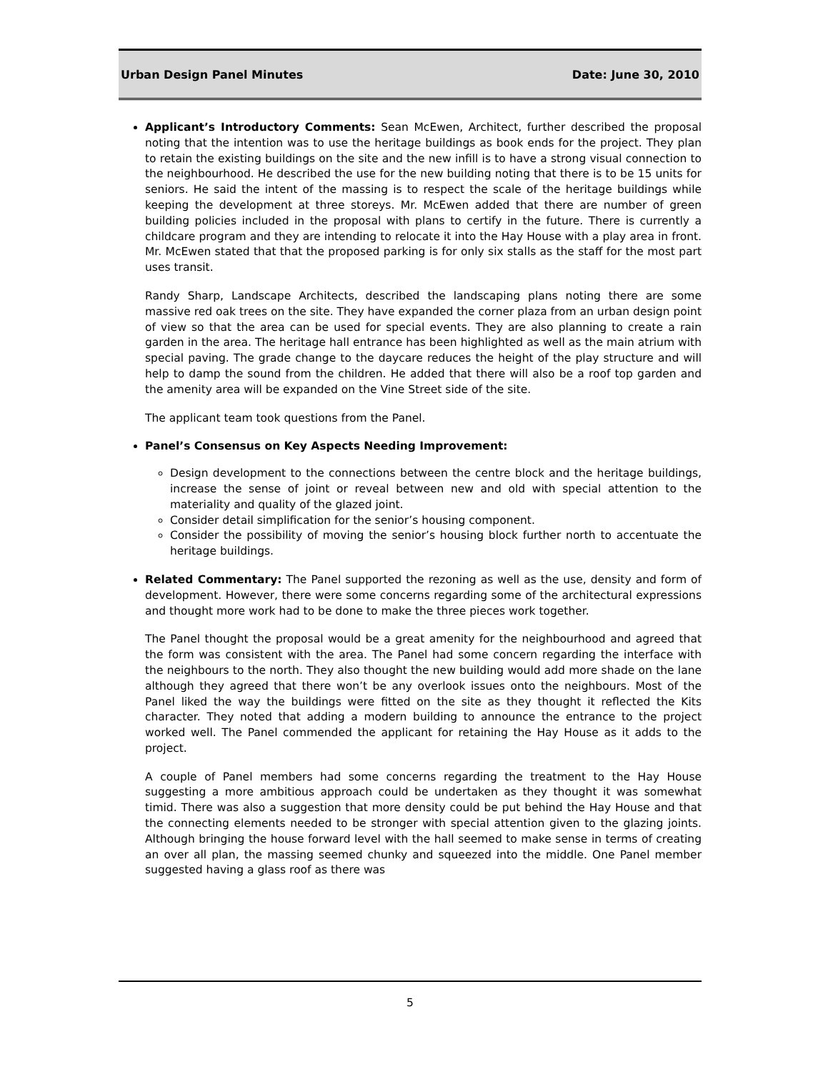Urban Design Panel Minutes Date: June 30, 2010
Applicant’s Introductory Comments: Sean McEwen, Architect, further described the proposal noting that the intention was to use the heritage buildings as book ends for the project. They plan to retain the existing buildings on the site and the new infill is to have a strong visual connection to the neighbourhood. He described the use for the new building noting that there is to be 15 units for seniors. He said the intent of the massing is to respect the scale of the heritage buildings while keeping the development at three storeys. Mr. McEwen added that there are number of green building policies included in the proposal with plans to certify in the future. There is currently a childcare program and they are intending to relocate it into the Hay House with a play area in front. Mr. McEwen stated that that the proposed parking is for only six stalls as the staff for the most part uses transit.
Randy Sharp, Landscape Architects, described the landscaping plans noting there are some massive red oak trees on the site. They have expanded the corner plaza from an urban design point of view so that the area can be used for special events. They are also planning to create a rain garden in the area. The heritage hall entrance has been highlighted as well as the main atrium with special paving. The grade change to the daycare reduces the height of the play structure and will help to damp the sound from the children. He added that there will also be a roof top garden and the amenity area will be expanded on the Vine Street side of the site.
The applicant team took questions from the Panel.
Panel’s Consensus on Key Aspects Needing Improvement:
Design development to the connections between the centre block and the heritage buildings, increase the sense of joint or reveal between new and old with special attention to the materiality and quality of the glazed joint.
Consider detail simplification for the senior’s housing component.
Consider the possibility of moving the senior’s housing block further north to accentuate the heritage buildings.
Related Commentary: The Panel supported the rezoning as well as the use, density and form of development. However, there were some concerns regarding some of the architectural expressions and thought more work had to be done to make the three pieces work together.
The Panel thought the proposal would be a great amenity for the neighbourhood and agreed that the form was consistent with the area. The Panel had some concern regarding the interface with the neighbours to the north. They also thought the new building would add more shade on the lane although they agreed that there won’t be any overlook issues onto the neighbours. Most of the Panel liked the way the buildings were fitted on the site as they thought it reflected the Kits character. They noted that adding a modern building to announce the entrance to the project worked well. The Panel commended the applicant for retaining the Hay House as it adds to the project.
A couple of Panel members had some concerns regarding the treatment to the Hay House suggesting a more ambitious approach could be undertaken as they thought it was somewhat timid. There was also a suggestion that more density could be put behind the Hay House and that the connecting elements needed to be stronger with special attention given to the glazing joints. Although bringing the house forward level with the hall seemed to make sense in terms of creating an over all plan, the massing seemed chunky and squeezed into the middle. One Panel member suggested having a glass roof as there was
5